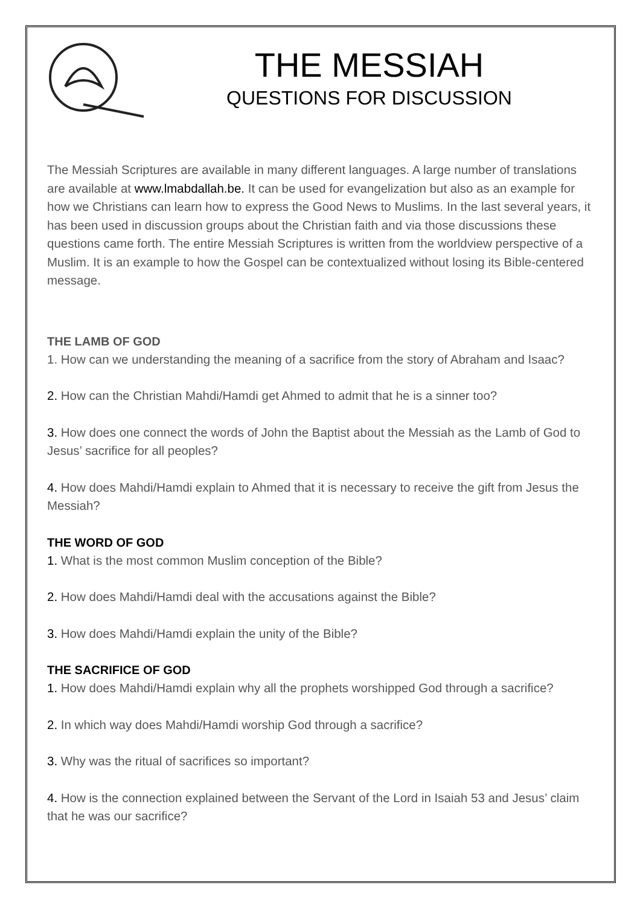THE MESSIAH
QUESTIONS FOR DISCUSSION
The Messiah Scriptures are available in many different languages. A large number of translations are available at www.lmabdallah.be. It can be used for evangelization but also as an example for how we Christians can learn how to express the Good News to Muslims. In the last several years, it has been used in discussion groups about the Christian faith and via those discussions these questions came forth. The entire Messiah Scriptures is written from the worldview perspective of a Muslim. It is an example to how the Gospel can be contextualized without losing its Bible-centered message.
THE LAMB OF GOD
1. How can we understanding the meaning of a sacrifice from the story of Abraham and Isaac?
2. How can the Christian Mahdi/Hamdi get Ahmed to admit that he is a sinner too?
3. How does one connect the words of John the Baptist about the Messiah as the Lamb of God to Jesus’ sacrifice for all peoples?
4. How does Mahdi/Hamdi explain to Ahmed that it is necessary to receive the gift from Jesus the Messiah?
THE WORD OF GOD
1. What is the most common Muslim conception of the Bible?
2. How does Mahdi/Hamdi deal with the accusations against the Bible?
3. How does Mahdi/Hamdi explain the unity of the Bible?
THE SACRIFICE OF GOD
1. How does Mahdi/Hamdi explain why all the prophets worshipped God through a sacrifice?
2. In which way does Mahdi/Hamdi worship God through a sacrifice?
3. Why was the ritual of sacrifices so important?
4. How is the connection explained between the Servant of the Lord in Isaiah 53 and Jesus’ claim that he was our sacrifice?